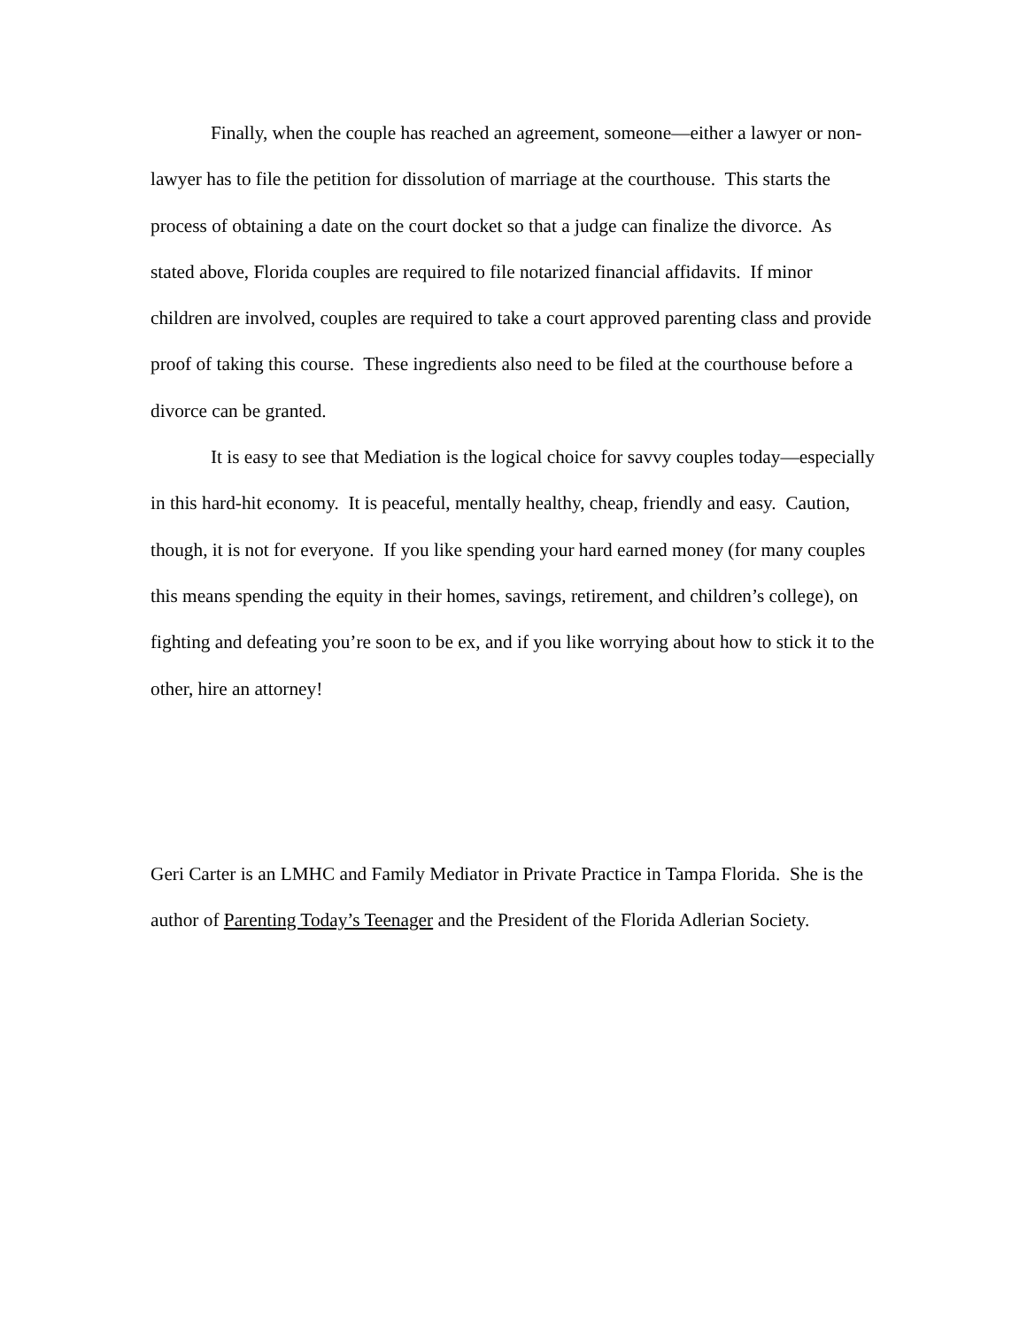Finally, when the couple has reached an agreement, someone—either a lawyer or non-lawyer has to file the petition for dissolution of marriage at the courthouse. This starts the process of obtaining a date on the court docket so that a judge can finalize the divorce. As stated above, Florida couples are required to file notarized financial affidavits. If minor children are involved, couples are required to take a court approved parenting class and provide proof of taking this course. These ingredients also need to be filed at the courthouse before a divorce can be granted.
It is easy to see that Mediation is the logical choice for savvy couples today—especially in this hard-hit economy. It is peaceful, mentally healthy, cheap, friendly and easy. Caution, though, it is not for everyone. If you like spending your hard earned money (for many couples this means spending the equity in their homes, savings, retirement, and children’s college), on fighting and defeating you’re soon to be ex, and if you like worrying about how to stick it to the other, hire an attorney!
Geri Carter is an LMHC and Family Mediator in Private Practice in Tampa Florida. She is the author of Parenting Today’s Teenager and the President of the Florida Adlerian Society.